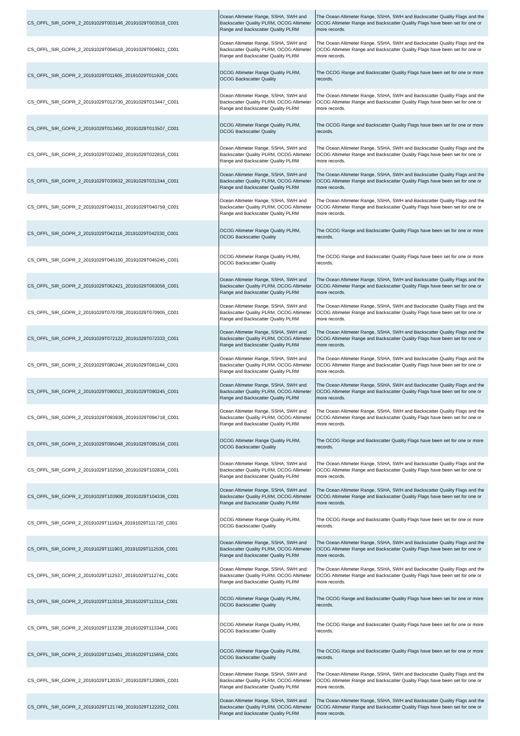| CS_OFFL_SIR_GOPR_2_20191029T003146_20191029T003518_C001 | Ocean Altimeter Range, SSHA, SWH and Backscatter Quality PLRM, OCOG Altimeter Range and Backscatter Quality PLRM | The Ocean Altimeter Range, SSHA, SWH and Backscatter Quality Flags and the OCOG Altimeter Range and Backscatter Quality Flags have been set for one or more records. |
| CS_OFFL_SIR_GOPR_2_20191029T004518_20191029T004921_C001 | Ocean Altimeter Range, SSHA, SWH and Backscatter Quality PLRM, OCOG Altimeter Range and Backscatter Quality PLRM | The Ocean Altimeter Range, SSHA, SWH and Backscatter Quality Flags and the OCOG Altimeter Range and Backscatter Quality Flags have been set for one or more records. |
| CS_OFFL_SIR_GOPR_2_20191029T011605_20191029T011926_C001 | OCOG Altimeter Range Quality PLRM, OCOG Backscatter Quality | The OCOG Range and Backscatter Quality Flags have been set for one or more records. |
| CS_OFFL_SIR_GOPR_2_20191029T012730_20191029T013447_C001 | Ocean Altimeter Range, SSHA, SWH and Backscatter Quality PLRM, OCOG Altimeter Range and Backscatter Quality PLRM | The Ocean Altimeter Range, SSHA, SWH and Backscatter Quality Flags and the OCOG Altimeter Range and Backscatter Quality Flags have been set for one or more records. |
| CS_OFFL_SIR_GOPR_2_20191029T013450_20191029T013507_C001 | OCOG Altimeter Range Quality PLRM, OCOG Backscatter Quality | The OCOG Range and Backscatter Quality Flags have been set for one or more records. |
| CS_OFFL_SIR_GOPR_2_20191029T022402_20191029T022816_C001 | Ocean Altimeter Range, SSHA, SWH and Backscatter Quality PLRM, OCOG Altimeter Range and Backscatter Quality PLRM | The Ocean Altimeter Range, SSHA, SWH and Backscatter Quality Flags and the OCOG Altimeter Range and Backscatter Quality Flags have been set for one or more records. |
| CS_OFFL_SIR_GOPR_2_20191029T030632_20191029T031344_C001 | Ocean Altimeter Range, SSHA, SWH and Backscatter Quality PLRM, OCOG Altimeter Range and Backscatter Quality PLRM | The Ocean Altimeter Range, SSHA, SWH and Backscatter Quality Flags and the OCOG Altimeter Range and Backscatter Quality Flags have been set for one or more records. |
| CS_OFFL_SIR_GOPR_2_20191029T040151_20191029T040759_C001 | Ocean Altimeter Range, SSHA, SWH and Backscatter Quality PLRM, OCOG Altimeter Range and Backscatter Quality PLRM | The Ocean Altimeter Range, SSHA, SWH and Backscatter Quality Flags and the OCOG Altimeter Range and Backscatter Quality Flags have been set for one or more records. |
| CS_OFFL_SIR_GOPR_2_20191029T042116_20191029T042330_C001 | OCOG Altimeter Range Quality PLRM, OCOG Backscatter Quality | The OCOG Range and Backscatter Quality Flags have been set for one or more records. |
| CS_OFFL_SIR_GOPR_2_20191029T045100_20191029T045245_C001 | OCOG Altimeter Range Quality PLRM, OCOG Backscatter Quality | The OCOG Range and Backscatter Quality Flags have been set for one or more records. |
| CS_OFFL_SIR_GOPR_2_20191029T062421_20191029T063056_C001 | Ocean Altimeter Range, SSHA, SWH and Backscatter Quality PLRM, OCOG Altimeter Range and Backscatter Quality PLRM | The Ocean Altimeter Range, SSHA, SWH and Backscatter Quality Flags and the OCOG Altimeter Range and Backscatter Quality Flags have been set for one or more records. |
| CS_OFFL_SIR_GOPR_2_20191029T070708_20191029T070905_C001 | Ocean Altimeter Range, SSHA, SWH and Backscatter Quality PLRM, OCOG Altimeter Range and Backscatter Quality PLRM | The Ocean Altimeter Range, SSHA, SWH and Backscatter Quality Flags and the OCOG Altimeter Range and Backscatter Quality Flags have been set for one or more records. |
| CS_OFFL_SIR_GOPR_2_20191029T072122_20191029T072333_C001 | Ocean Altimeter Range, SSHA, SWH and Backscatter Quality PLRM, OCOG Altimeter Range and Backscatter Quality PLRM | The Ocean Altimeter Range, SSHA, SWH and Backscatter Quality Flags and the OCOG Altimeter Range and Backscatter Quality Flags have been set for one or more records. |
| CS_OFFL_SIR_GOPR_2_20191029T080244_20191029T081144_C001 | Ocean Altimeter Range, SSHA, SWH and Backscatter Quality PLRM, OCOG Altimeter Range and Backscatter Quality PLRM | The Ocean Altimeter Range, SSHA, SWH and Backscatter Quality Flags and the OCOG Altimeter Range and Backscatter Quality Flags have been set for one or more records. |
| CS_OFFL_SIR_GOPR_2_20191029T090013_20191029T090245_C001 | Ocean Altimeter Range, SSHA, SWH and Backscatter Quality PLRM, OCOG Altimeter Range and Backscatter Quality PLRM | The Ocean Altimeter Range, SSHA, SWH and Backscatter Quality Flags and the OCOG Altimeter Range and Backscatter Quality Flags have been set for one or more records. |
| CS_OFFL_SIR_GOPR_2_20191029T093936_20191029T094718_C001 | Ocean Altimeter Range, SSHA, SWH and Backscatter Quality PLRM, OCOG Altimeter Range and Backscatter Quality PLRM | The Ocean Altimeter Range, SSHA, SWH and Backscatter Quality Flags and the OCOG Altimeter Range and Backscatter Quality Flags have been set for one or more records. |
| CS_OFFL_SIR_GOPR_2_20191029T095048_20191029T095156_C001 | OCOG Altimeter Range Quality PLRM, OCOG Backscatter Quality | The OCOG Range and Backscatter Quality Flags have been set for one or more records. |
| CS_OFFL_SIR_GOPR_2_20191029T102550_20191029T102834_C001 | Ocean Altimeter Range, SSHA, SWH and Backscatter Quality PLRM, OCOG Altimeter Range and Backscatter Quality PLRM | The Ocean Altimeter Range, SSHA, SWH and Backscatter Quality Flags and the OCOG Altimeter Range and Backscatter Quality Flags have been set for one or more records. |
| CS_OFFL_SIR_GOPR_2_20191029T103909_20191029T104336_C001 | Ocean Altimeter Range, SSHA, SWH and Backscatter Quality PLRM, OCOG Altimeter Range and Backscatter Quality PLRM | The Ocean Altimeter Range, SSHA, SWH and Backscatter Quality Flags and the OCOG Altimeter Range and Backscatter Quality Flags have been set for one or more records. |
| CS_OFFL_SIR_GOPR_2_20191029T111624_20191029T111720_C001 | OCOG Altimeter Range Quality PLRM, OCOG Backscatter Quality | The OCOG Range and Backscatter Quality Flags have been set for one or more records. |
| CS_OFFL_SIR_GOPR_2_20191029T111903_20191029T112536_C001 | Ocean Altimeter Range, SSHA, SWH and Backscatter Quality PLRM, OCOG Altimeter Range and Backscatter Quality PLRM | The Ocean Altimeter Range, SSHA, SWH and Backscatter Quality Flags and the OCOG Altimeter Range and Backscatter Quality Flags have been set for one or more records. |
| CS_OFFL_SIR_GOPR_2_20191029T112537_20191029T112741_C001 | Ocean Altimeter Range, SSHA, SWH and Backscatter Quality PLRM, OCOG Altimeter Range and Backscatter Quality PLRM | The Ocean Altimeter Range, SSHA, SWH and Backscatter Quality Flags and the OCOG Altimeter Range and Backscatter Quality Flags have been set for one or more records. |
| CS_OFFL_SIR_GOPR_2_20191029T113019_20191029T113114_C001 | OCOG Altimeter Range Quality PLRM, OCOG Backscatter Quality | The OCOG Range and Backscatter Quality Flags have been set for one or more records. |
| CS_OFFL_SIR_GOPR_2_20191029T113238_20191029T113344_C001 | OCOG Altimeter Range Quality PLRM, OCOG Backscatter Quality | The OCOG Range and Backscatter Quality Flags have been set for one or more records. |
| CS_OFFL_SIR_GOPR_2_20191029T115401_20191029T115656_C001 | OCOG Altimeter Range Quality PLRM, OCOG Backscatter Quality | The OCOG Range and Backscatter Quality Flags have been set for one or more records. |
| CS_OFFL_SIR_GOPR_2_20191029T120357_20191029T120805_C001 | Ocean Altimeter Range, SSHA, SWH and Backscatter Quality PLRM, OCOG Altimeter Range and Backscatter Quality PLRM | The Ocean Altimeter Range, SSHA, SWH and Backscatter Quality Flags and the OCOG Altimeter Range and Backscatter Quality Flags have been set for one or more records. |
| CS_OFFL_SIR_GOPR_2_20191029T121749_20191029T122202_C001 | Ocean Altimeter Range, SSHA, SWH and Backscatter Quality PLRM, OCOG Altimeter Range and Backscatter Quality PLRM | The Ocean Altimeter Range, SSHA, SWH and Backscatter Quality Flags and the OCOG Altimeter Range and Backscatter Quality Flags have been set for one or more records. |